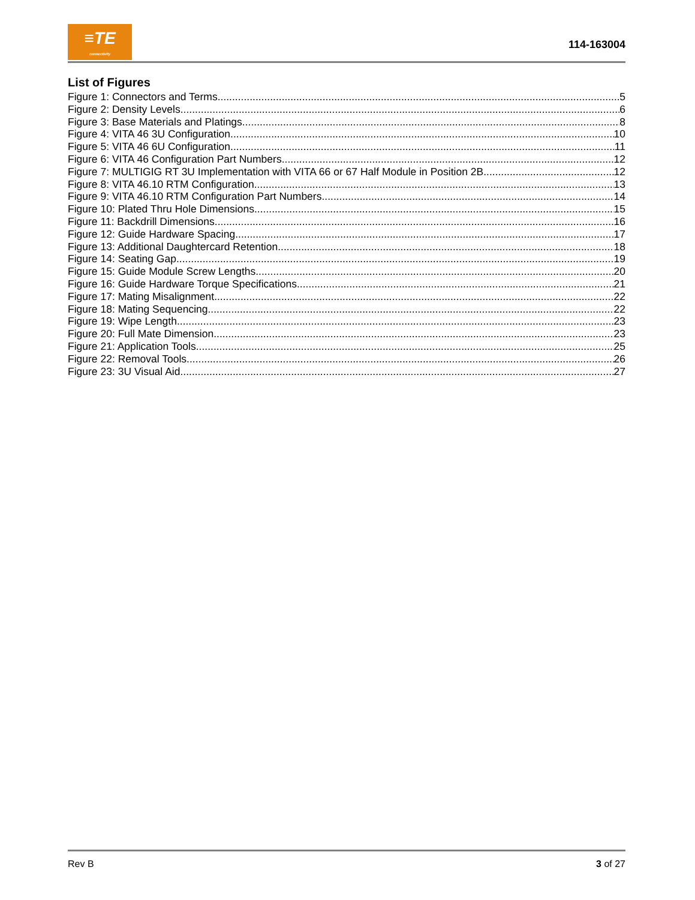≡TE
connectivity
114-163004
List of Figures
Figure 1: Connectors and Terms 5
Figure 2: Density Levels 6
Figure 3: Base Materials and Platings 8
Figure 4: VITA 46 3U Configuration 10
Figure 5: VITA 46 6U Configuration 11
Figure 6: VITA 46 Configuration Part Numbers 12
Figure 7: MULTIGIG RT 3U Implementation with VITA 66 or 67 Half Module in Position 2B 12
Figure 8: VITA 46.10 RTM Configuration 13
Figure 9: VITA 46.10 RTM Configuration Part Numbers 14
Figure 10: Plated Thru Hole Dimensions 15
Figure 11: Backdrill Dimensions 16
Figure 12: Guide Hardware Spacing 17
Figure 13: Additional Daughtercard Retention 18
Figure 14: Seating Gap 19
Figure 15: Guide Module Screw Lengths 20
Figure 16: Guide Hardware Torque Specifications 21
Figure 17: Mating Misalignment 22
Figure 18: Mating Sequencing 22
Figure 19: Wipe Length 23
Figure 20: Full Mate Dimension 23
Figure 21: Application Tools 25
Figure 22: Removal Tools 26
Figure 23: 3U Visual Aid 27
Rev B 3 of 27